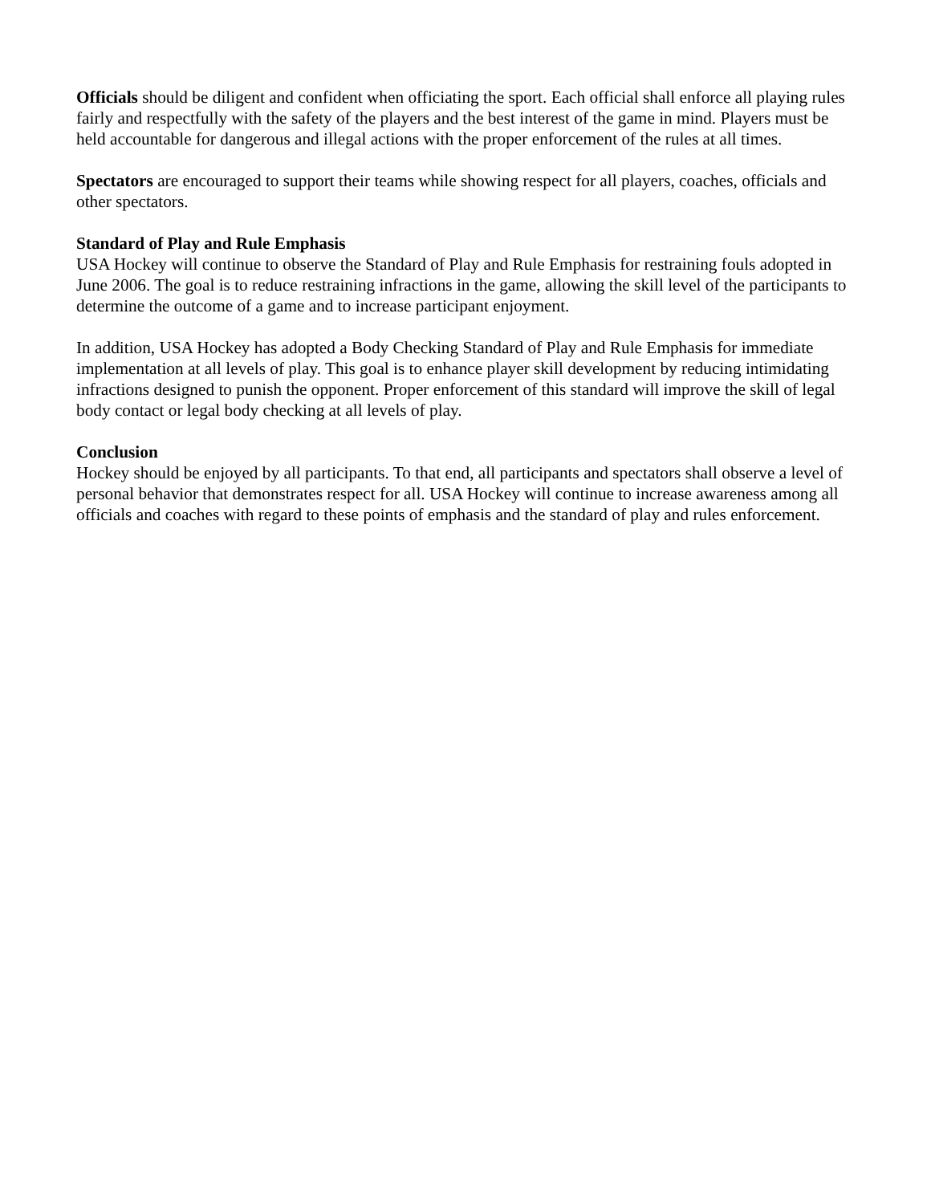Officials should be diligent and confident when officiating the sport. Each official shall enforce all playing rules fairly and respectfully with the safety of the players and the best interest of the game in mind. Players must be held accountable for dangerous and illegal actions with the proper enforcement of the rules at all times.
Spectators are encouraged to support their teams while showing respect for all players, coaches, officials and other spectators.
Standard of Play and Rule Emphasis
USA Hockey will continue to observe the Standard of Play and Rule Emphasis for restraining fouls adopted in June 2006. The goal is to reduce restraining infractions in the game, allowing the skill level of the participants to determine the outcome of a game and to increase participant enjoyment.
In addition, USA Hockey has adopted a Body Checking Standard of Play and Rule Emphasis for immediate implementation at all levels of play. This goal is to enhance player skill development by reducing intimidating infractions designed to punish the opponent. Proper enforcement of this standard will improve the skill of legal body contact or legal body checking at all levels of play.
Conclusion
Hockey should be enjoyed by all participants. To that end, all participants and spectators shall observe a level of personal behavior that demonstrates respect for all. USA Hockey will continue to increase awareness among all officials and coaches with regard to these points of emphasis and the standard of play and rules enforcement.